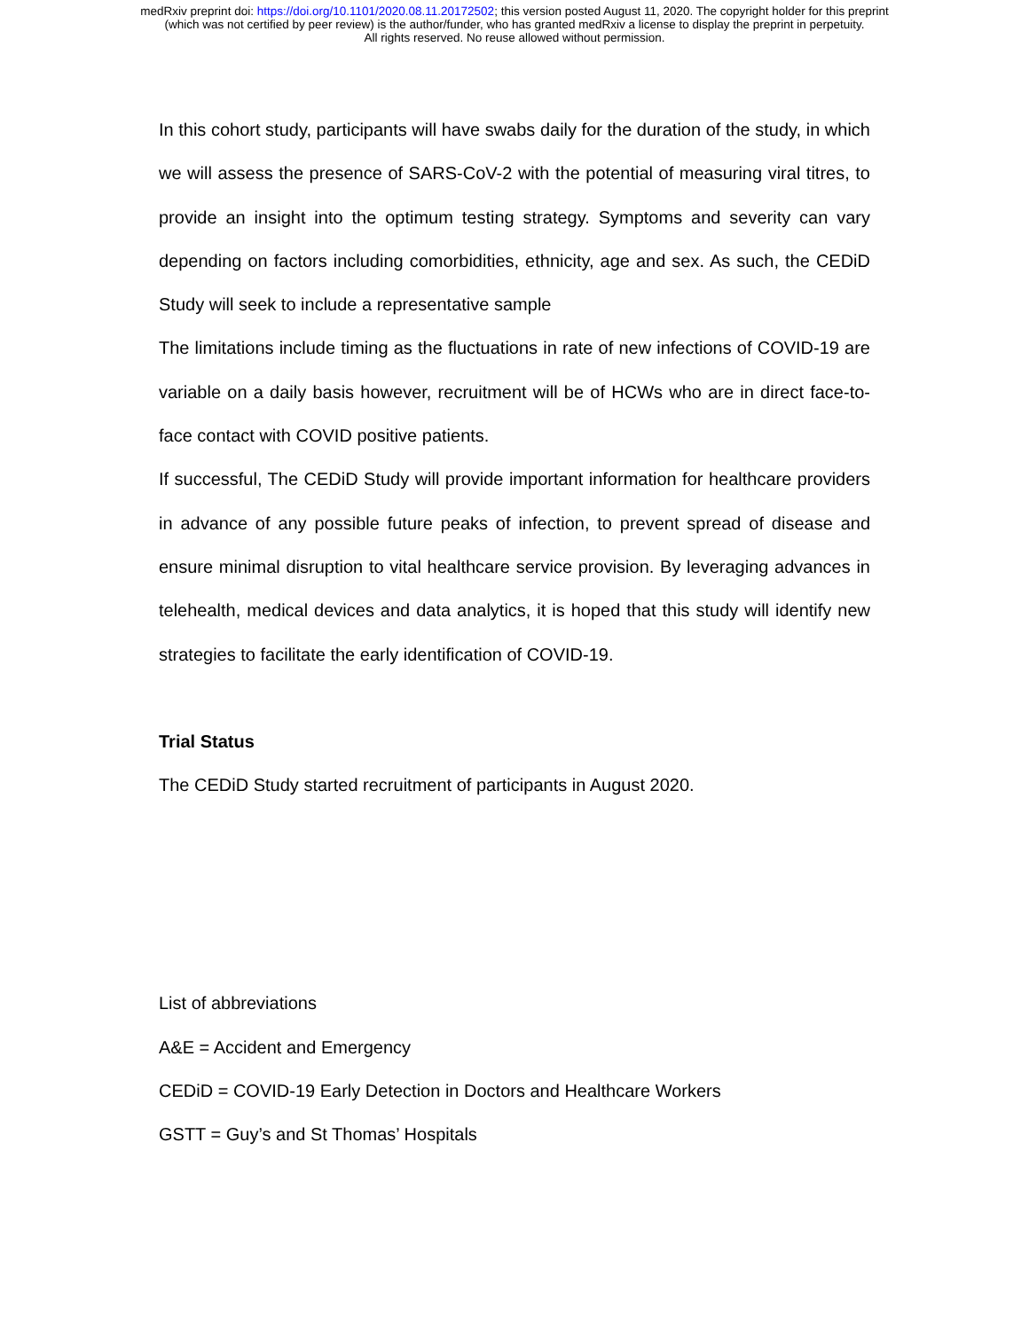medRxiv preprint doi: https://doi.org/10.1101/2020.08.11.20172502; this version posted August 11, 2020. The copyright holder for this preprint
(which was not certified by peer review) is the author/funder, who has granted medRxiv a license to display the preprint in perpetuity.
All rights reserved. No reuse allowed without permission.
In this cohort study, participants will have swabs daily for the duration of the study, in which we will assess the presence of SARS-CoV-2 with the potential of measuring viral titres, to provide an insight into the optimum testing strategy. Symptoms and severity can vary depending on factors including comorbidities, ethnicity, age and sex. As such, the CEDiD Study will seek to include a representative sample
The limitations include timing as the fluctuations in rate of new infections of COVID-19 are variable on a daily basis however, recruitment will be of HCWs who are in direct face-to-face contact with COVID positive patients.
If successful, The CEDiD Study will provide important information for healthcare providers in advance of any possible future peaks of infection, to prevent spread of disease and ensure minimal disruption to vital healthcare service provision. By leveraging advances in telehealth, medical devices and data analytics, it is hoped that this study will identify new strategies to facilitate the early identification of COVID-19.
Trial Status
The CEDiD Study started recruitment of participants in August 2020.
List of abbreviations
A&E = Accident and Emergency
CEDiD = COVID-19 Early Detection in Doctors and Healthcare Workers
GSTT = Guy’s and St Thomas’ Hospitals